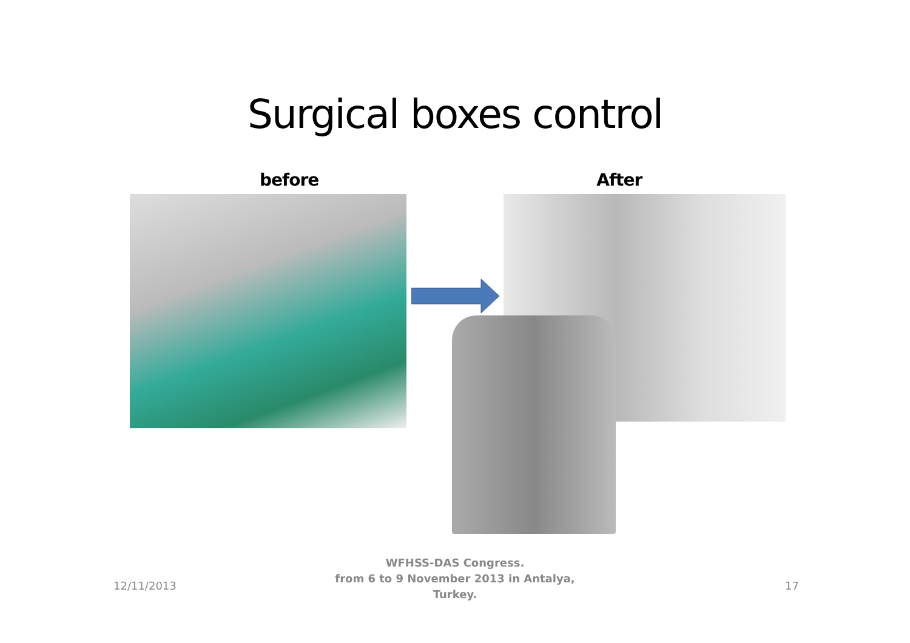Surgical boxes control
before After
12/11/2013
WFHSS-DAS Congress.
from 6 to 9 November 2013 in Antalya,
Turkey.
17